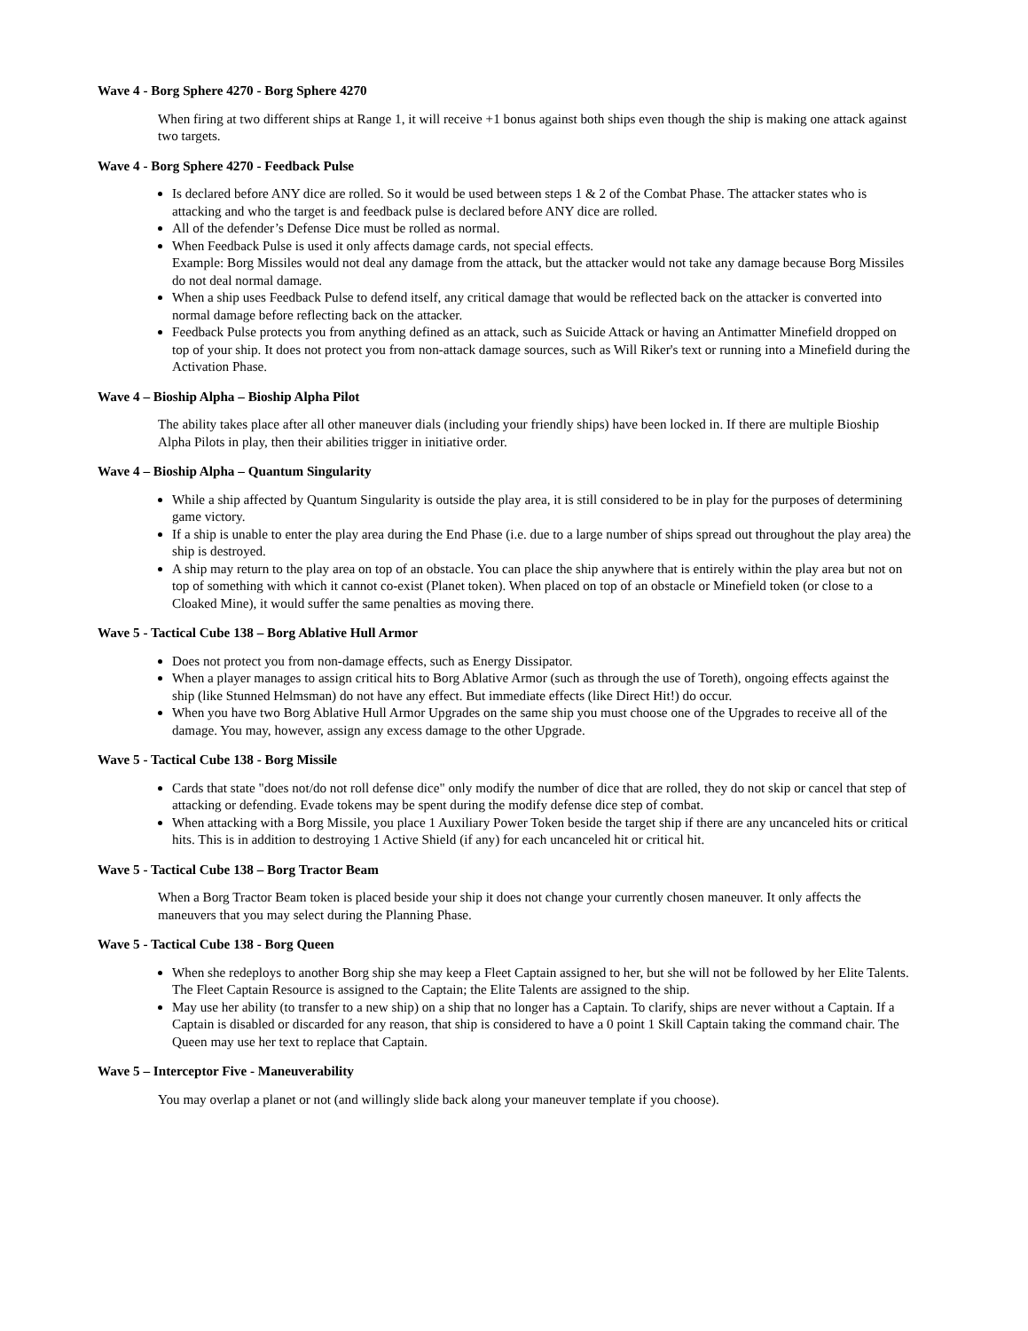Wave 4 - Borg Sphere 4270 - Borg Sphere 4270
When firing at two different ships at Range 1, it will receive +1 bonus against both ships even though the ship is making one attack against two targets.
Wave 4 - Borg Sphere 4270 - Feedback Pulse
Is declared before ANY dice are rolled. So it would be used between steps 1 & 2 of the Combat Phase. The attacker states who is attacking and who the target is and feedback pulse is declared before ANY dice are rolled.
All of the defender’s Defense Dice must be rolled as normal.
When Feedback Pulse is used it only affects damage cards, not special effects.
Example: Borg Missiles would not deal any damage from the attack, but the attacker would not take any damage because Borg Missiles do not deal normal damage.
When a ship uses Feedback Pulse to defend itself, any critical damage that would be reflected back on the attacker is converted into normal damage before reflecting back on the attacker.
Feedback Pulse protects you from anything defined as an attack, such as Suicide Attack or having an Antimatter Minefield dropped on top of your ship. It does not protect you from non-attack damage sources, such as Will Riker's text or running into a Minefield during the Activation Phase.
Wave 4 – Bioship Alpha – Bioship Alpha Pilot
The ability takes place after all other maneuver dials (including your friendly ships) have been locked in. If there are multiple Bioship Alpha Pilots in play, then their abilities trigger in initiative order.
Wave 4 – Bioship Alpha – Quantum Singularity
While a ship affected by Quantum Singularity is outside the play area, it is still considered to be in play for the purposes of determining game victory.
If a ship is unable to enter the play area during the End Phase (i.e. due to a large number of ships spread out throughout the play area) the ship is destroyed.
A ship may return to the play area on top of an obstacle. You can place the ship anywhere that is entirely within the play area but not on top of something with which it cannot co-exist (Planet token). When placed on top of an obstacle or Minefield token (or close to a Cloaked Mine), it would suffer the same penalties as moving there.
Wave 5 - Tactical Cube 138 – Borg Ablative Hull Armor
Does not protect you from non-damage effects, such as Energy Dissipator.
When a player manages to assign critical hits to Borg Ablative Armor (such as through the use of Toreth), ongoing effects against the ship (like Stunned Helmsman) do not have any effect. But immediate effects (like Direct Hit!) do occur.
When you have two Borg Ablative Hull Armor Upgrades on the same ship you must choose one of the Upgrades to receive all of the damage. You may, however, assign any excess damage to the other Upgrade.
Wave 5 - Tactical Cube 138 - Borg Missile
Cards that state "does not/do not roll defense dice" only modify the number of dice that are rolled, they do not skip or cancel that step of attacking or defending. Evade tokens may be spent during the modify defense dice step of combat.
When attacking with a Borg Missile, you place 1 Auxiliary Power Token beside the target ship if there are any uncanceled hits or critical hits. This is in addition to destroying 1 Active Shield (if any) for each uncanceled hit or critical hit.
Wave 5 - Tactical Cube 138 – Borg Tractor Beam
When a Borg Tractor Beam token is placed beside your ship it does not change your currently chosen maneuver. It only affects the maneuvers that you may select during the Planning Phase.
Wave 5 - Tactical Cube 138 - Borg Queen
When she redeploys to another Borg ship she may keep a Fleet Captain assigned to her, but she will not be followed by her Elite Talents. The Fleet Captain Resource is assigned to the Captain; the Elite Talents are assigned to the ship.
May use her ability (to transfer to a new ship) on a ship that no longer has a Captain. To clarify, ships are never without a Captain. If a Captain is disabled or discarded for any reason, that ship is considered to have a 0 point 1 Skill Captain taking the command chair. The Queen may use her text to replace that Captain.
Wave 5 – Interceptor Five - Maneuverability
You may overlap a planet or not (and willingly slide back along your maneuver template if you choose).